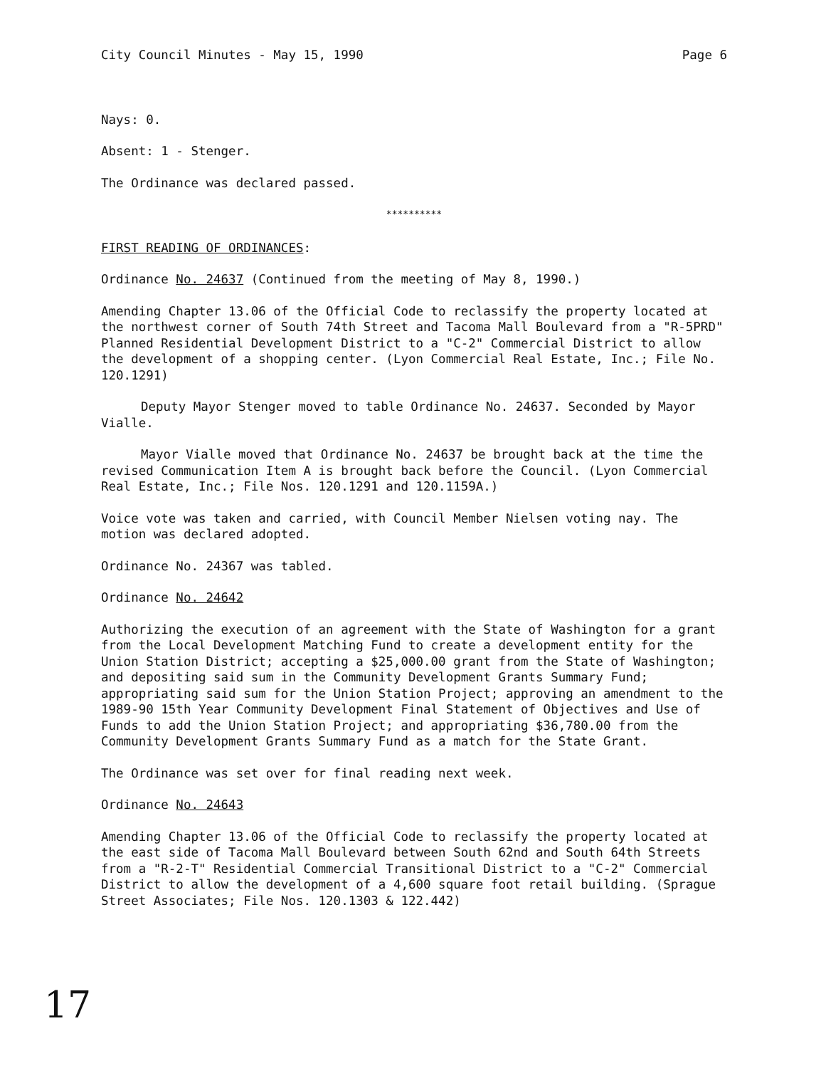City Council Minutes - May 15, 1990 Page 6
Nays: 0.
Absent: 1 - Stenger.
The Ordinance was declared passed.
**********
FIRST READING OF ORDINANCES:
Ordinance No. 24637 (Continued from the meeting of May 8, 1990.)
Amending Chapter 13.06 of the Official Code to reclassify the property located at the northwest corner of South 74th Street and Tacoma Mall Boulevard from a "R-5PRD" Planned Residential Development District to a "C-2" Commercial District to allow the development of a shopping center. (Lyon Commercial Real Estate, Inc.; File No. 120.1291)
Deputy Mayor Stenger moved to table Ordinance No. 24637. Seconded by Mayor Vialle.
Mayor Vialle moved that Ordinance No. 24637 be brought back at the time the revised Communication Item A is brought back before the Council. (Lyon Commercial Real Estate, Inc.; File Nos. 120.1291 and 120.1159A.)
Voice vote was taken and carried, with Council Member Nielsen voting nay. The motion was declared adopted.
Ordinance No. 24367 was tabled.
Ordinance No. 24642
Authorizing the execution of an agreement with the State of Washington for a grant from the Local Development Matching Fund to create a development entity for the Union Station District; accepting a $25,000.00 grant from the State of Washington; and depositing said sum in the Community Development Grants Summary Fund; appropriating said sum for the Union Station Project; approving an amendment to the 1989-90 15th Year Community Development Final Statement of Objectives and Use of Funds to add the Union Station Project; and appropriating $36,780.00 from the Community Development Grants Summary Fund as a match for the State Grant.
The Ordinance was set over for final reading next week.
Ordinance No. 24643
Amending Chapter 13.06 of the Official Code to reclassify the property located at the east side of Tacoma Mall Boulevard between South 62nd and South 64th Streets from a "R-2-T" Residential Commercial Transitional District to a "C-2" Commercial District to allow the development of a 4,600 square foot retail building. (Sprague Street Associates; File Nos. 120.1303 & 122.442)
17